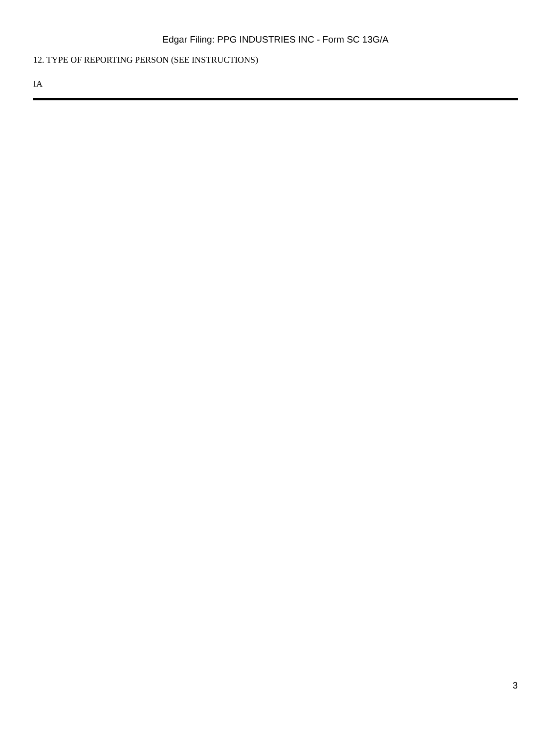Edgar Filing: PPG INDUSTRIES INC - Form SC 13G/A
12. TYPE OF REPORTING PERSON (SEE INSTRUCTIONS)
IA
3